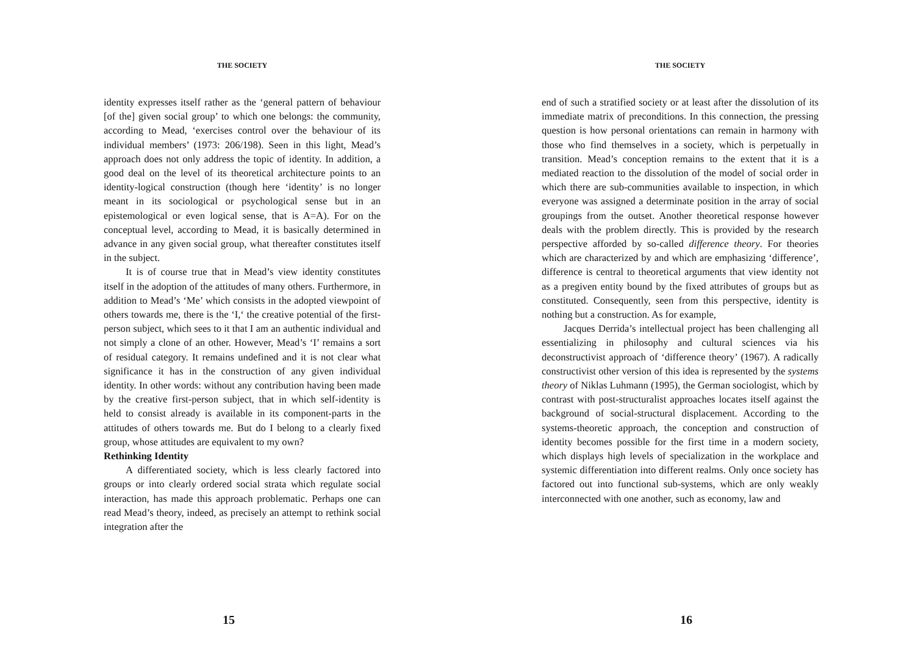THE SOCIETY
identity expresses itself rather as the ‘general pattern of behaviour [of the] given social group’ to which one belongs: the community, according to Mead, ‘exercises control over the behaviour of its individual members’ (1973: 206/198). Seen in this light, Mead’s approach does not only address the topic of identity. In addition, a good deal on the level of its theoretical architecture points to an identity-logical construction (though here ‘identity’ is no longer meant in its sociological or psychological sense but in an epistemological or even logical sense, that is A=A). For on the conceptual level, according to Mead, it is basically determined in advance in any given social group, what thereafter constitutes itself in the subject.
It is of course true that in Mead’s view identity constitutes itself in the adoption of the attitudes of many others. Furthermore, in addition to Mead’s ‘Me’ which consists in the adopted viewpoint of others towards me, there is the ‘I,‘ the creative potential of the first-person subject, which sees to it that I am an authentic individual and not simply a clone of an other. However, Mead’s ‘I’ remains a sort of residual category. It remains undefined and it is not clear what significance it has in the construction of any given individual identity. In other words: without any contribution having been made by the creative first-person subject, that in which self-identity is held to consist already is available in its component-parts in the attitudes of others towards me. But do I belong to a clearly fixed group, whose attitudes are equivalent to my own?
Rethinking Identity
A differentiated society, which is less clearly factored into groups or into clearly ordered social strata which regulate social interaction, has made this approach problematic. Perhaps one can read Mead’s theory, indeed, as precisely an attempt to rethink social integration after the
15
THE SOCIETY
end of such a stratified society or at least after the dissolution of its immediate matrix of preconditions. In this connection, the pressing question is how personal orientations can remain in harmony with those who find themselves in a society, which is perpetually in transition. Mead’s conception remains to the extent that it is a mediated reaction to the dissolution of the model of social order in which there are sub-communities available to inspection, in which everyone was assigned a determinate position in the array of social groupings from the outset. Another theoretical response however deals with the problem directly. This is provided by the research perspective afforded by so-called difference theory. For theories which are characterized by and which are emphasizing ‘difference’, difference is central to theoretical arguments that view identity not as a pregiven entity bound by the fixed attributes of groups but as constituted. Consequently, seen from this perspective, identity is nothing but a construction. As for example,
Jacques Derrida’s intellectual project has been challenging all essentializing in philosophy and cultural sciences via his deconstructivist approach of ‘difference theory’ (1967). A radically constructivist other version of this idea is represented by the systems theory of Niklas Luhmann (1995), the German sociologist, which by contrast with post-structuralist approaches locates itself against the background of social-structural displacement. According to the systems-theoretic approach, the conception and construction of identity becomes possible for the first time in a modern society, which displays high levels of specialization in the workplace and systemic differentiation into different realms. Only once society has factored out into functional sub-systems, which are only weakly interconnected with one another, such as economy, law and
16